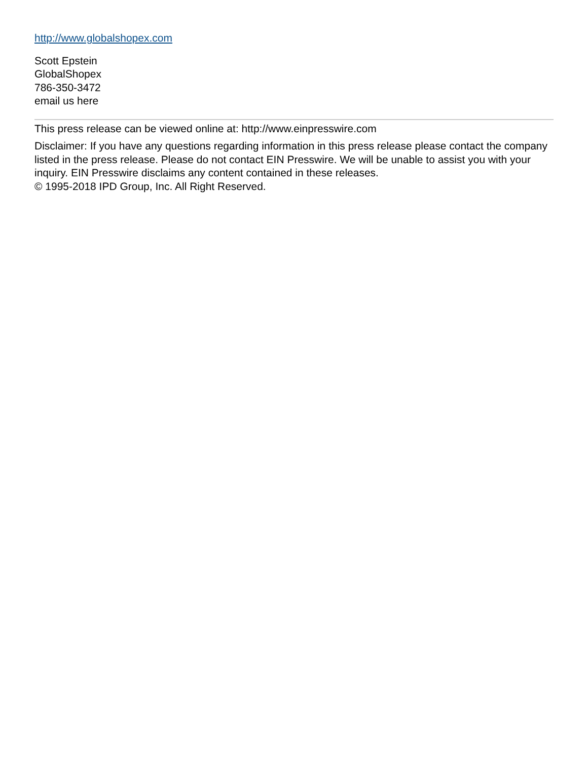http://www.globalshopex.com
Scott Epstein
GlobalShopex
786-350-3472
email us here
This press release can be viewed online at: http://www.einpresswire.com
Disclaimer: If you have any questions regarding information in this press release please contact the company listed in the press release. Please do not contact EIN Presswire. We will be unable to assist you with your inquiry. EIN Presswire disclaims any content contained in these releases.
© 1995-2018 IPD Group, Inc. All Right Reserved.